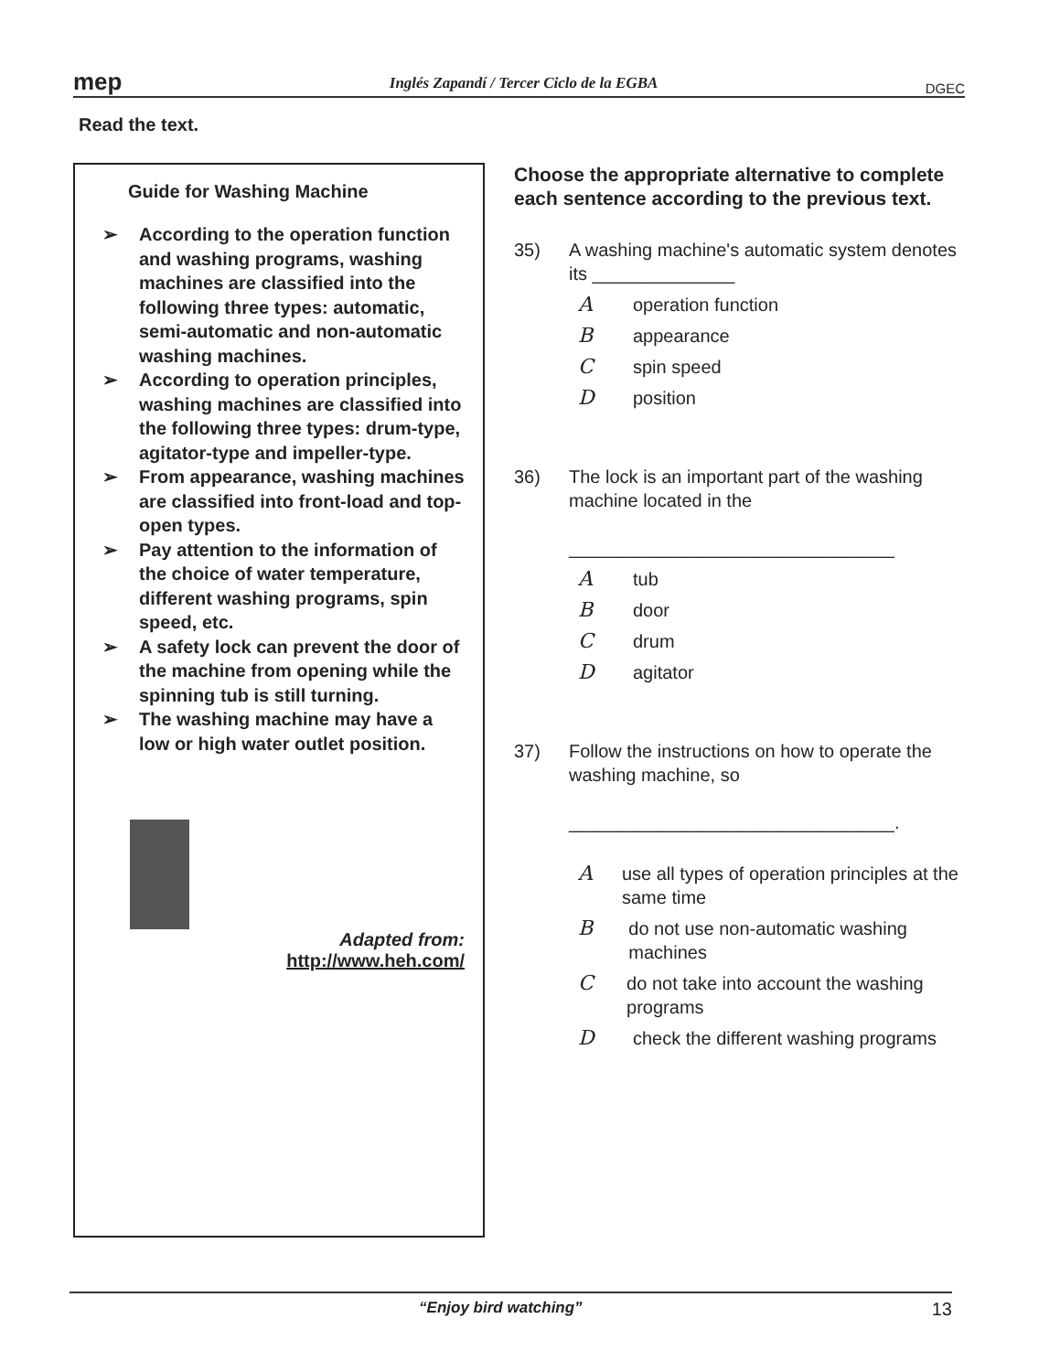mep
Inglés Zapandí / Tercer Ciclo de la EGBA
DGEC
Read the text.
Guide for Washing Machine
➢ According to the operation function and washing programs, washing machines are classified into the following three types: automatic, semi-automatic and non-automatic washing machines.
➢ According to operation principles, washing machines are classified into the following three types: drum-type, agitator-type and impeller-type.
➢ From appearance, washing machines are classified into front-load and top-open types.
➢ Pay attention to the information of the choice of water temperature, different washing programs, spin speed, etc.
➢ A safety lock can prevent the door of the machine from opening while the spinning tub is still turning.
➢ The washing machine may have a low or high water outlet position.
Adapted from:
http://www.heh.com/
Choose the appropriate alternative to complete each sentence according to the previous text.
35) A washing machine's automatic system denotes its ______________
Aoperation function
Bappearance
Cspin speed
Dposition
36) The lock is an important part of the washing machine located in the
________________________________
Atub
Bdoor
Cdrum
Dagitator
37) Follow the instructions on how to operate the washing machine, so
________________________________.
Ause all types of operation principles at the same time
Bdo not use non-automatic washing machines
Cdo not take into account the washing programs
Dcheck the different washing programs
“Enjoy bird watching” 13